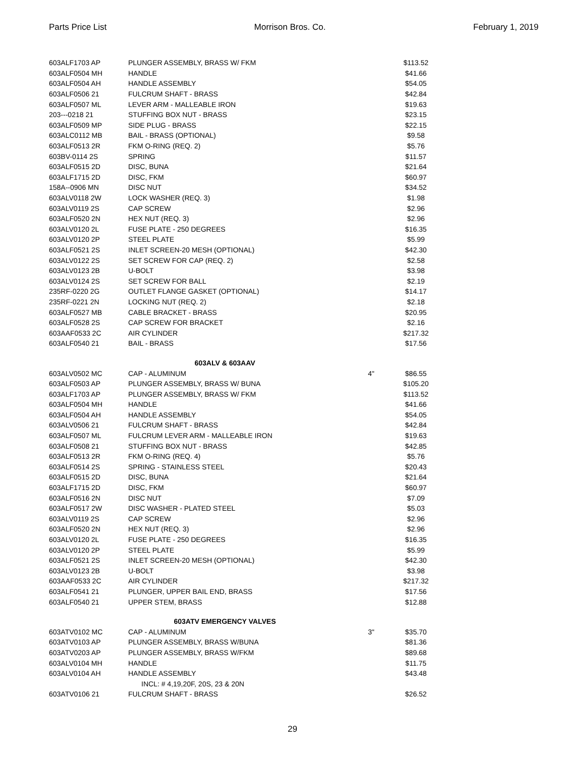Parts Price List Morrison Bros. Co. February 1, 2019
| 603ALF1703 AP | PLUNGER ASSEMBLY, BRASS W/ FKM | | $113.52 |
| 603ALF0504 MH | HANDLE | | $41.66 |
| 603ALF0504 AH | HANDLE ASSEMBLY | | $54.05 |
| 603ALF0506 21 | FULCRUM SHAFT - BRASS | | $42.84 |
| 603ALF0507 ML | LEVER ARM - MALLEABLE IRON | | $19.63 |
| 203---0218 21 | STUFFING BOX NUT - BRASS | | $23.15 |
| 603ALF0509 MP | SIDE PLUG - BRASS | | $22.15 |
| 603ALC0112 MB | BAIL - BRASS (OPTIONAL) | | $9.58 |
| 603ALF0513 2R | FKM O-RING (REQ. 2) | | $5.76 |
| 603BV-0114 2S | SPRING | | $11.57 |
| 603ALF0515 2D | DISC, BUNA | | $21.64 |
| 603ALF1715 2D | DISC, FKM | | $60.97 |
| 158A--0906 MN | DISC NUT | | $34.52 |
| 603ALV0118 2W | LOCK WASHER (REQ. 3) | | $1.98 |
| 603ALV0119 2S | CAP SCREW | | $2.96 |
| 603ALF0520 2N | HEX NUT (REQ. 3) | | $2.96 |
| 603ALV0120 2L | FUSE PLATE - 250 DEGREES | | $16.35 |
| 603ALV0120 2P | STEEL PLATE | | $5.99 |
| 603ALF0521 2S | INLET SCREEN-20 MESH (OPTIONAL) | | $42.30 |
| 603ALV0122 2S | SET SCREW FOR CAP (REQ. 2) | | $2.58 |
| 603ALV0123 2B | U-BOLT | | $3.98 |
| 603ALV0124 2S | SET SCREW FOR BALL | | $2.19 |
| 235RF-0220 2G | OUTLET FLANGE GASKET (OPTIONAL) | | $14.17 |
| 235RF-0221 2N | LOCKING NUT (REQ. 2) | | $2.18 |
| 603ALF0527 MB | CABLE BRACKET - BRASS | | $20.95 |
| 603ALF0528 2S | CAP SCREW FOR BRACKET | | $2.16 |
| 603AAF0533 2C | AIR CYLINDER | | $217.32 |
| 603ALF0540 21 | BAIL - BRASS | | $17.56 |
| 603ALV & 603AAV | | | |
| 603ALV0502 MC | CAP - ALUMINUM | 4" | $86.55 |
| 603ALF0503 AP | PLUNGER ASSEMBLY, BRASS W/ BUNA | | $105.20 |
| 603ALF1703 AP | PLUNGER ASSEMBLY, BRASS W/ FKM | | $113.52 |
| 603ALF0504 MH | HANDLE | | $41.66 |
| 603ALF0504 AH | HANDLE ASSEMBLY | | $54.05 |
| 603ALV0506 21 | FULCRUM SHAFT - BRASS | | $42.84 |
| 603ALF0507 ML | FULCRUM LEVER ARM - MALLEABLE IRON | | $19.63 |
| 603ALF0508 21 | STUFFING BOX NUT - BRASS | | $42.85 |
| 603ALF0513 2R | FKM O-RING (REQ. 4) | | $5.76 |
| 603ALF0514 2S | SPRING - STAINLESS STEEL | | $20.43 |
| 603ALF0515 2D | DISC, BUNA | | $21.64 |
| 603ALF1715 2D | DISC, FKM | | $60.97 |
| 603ALF0516 2N | DISC NUT | | $7.09 |
| 603ALF0517 2W | DISC WASHER - PLATED STEEL | | $5.03 |
| 603ALV0119 2S | CAP SCREW | | $2.96 |
| 603ALF0520 2N | HEX NUT (REQ. 3) | | $2.96 |
| 603ALV0120 2L | FUSE PLATE - 250 DEGREES | | $16.35 |
| 603ALV0120 2P | STEEL PLATE | | $5.99 |
| 603ALF0521 2S | INLET SCREEN-20 MESH (OPTIONAL) | | $42.30 |
| 603ALV0123 2B | U-BOLT | | $3.98 |
| 603AAF0533 2C | AIR CYLINDER | | $217.32 |
| 603ALF0541 21 | PLUNGER, UPPER BAIL END, BRASS | | $17.56 |
| 603ALF0540 21 | UPPER STEM, BRASS | | $12.88 |
| 603ATV EMERGENCY VALVES | | | |
| 603ATV0102 MC | CAP - ALUMINUM | 3" | $35.70 |
| 603ATV0103 AP | PLUNGER ASSEMBLY, BRASS W/BUNA | | $81.36 |
| 603ATV0203 AP | PLUNGER ASSEMBLY, BRASS W/FKM | | $89.68 |
| 603ALV0104 MH | HANDLE | | $11.75 |
| 603ALV0104 AH | HANDLE ASSEMBLY | | $43.48 |
| | INCL: # 4,19,20F, 20S, 23 & 20N | | |
| 603ATV0106 21 | FULCRUM SHAFT - BRASS | | $26.52 |
29